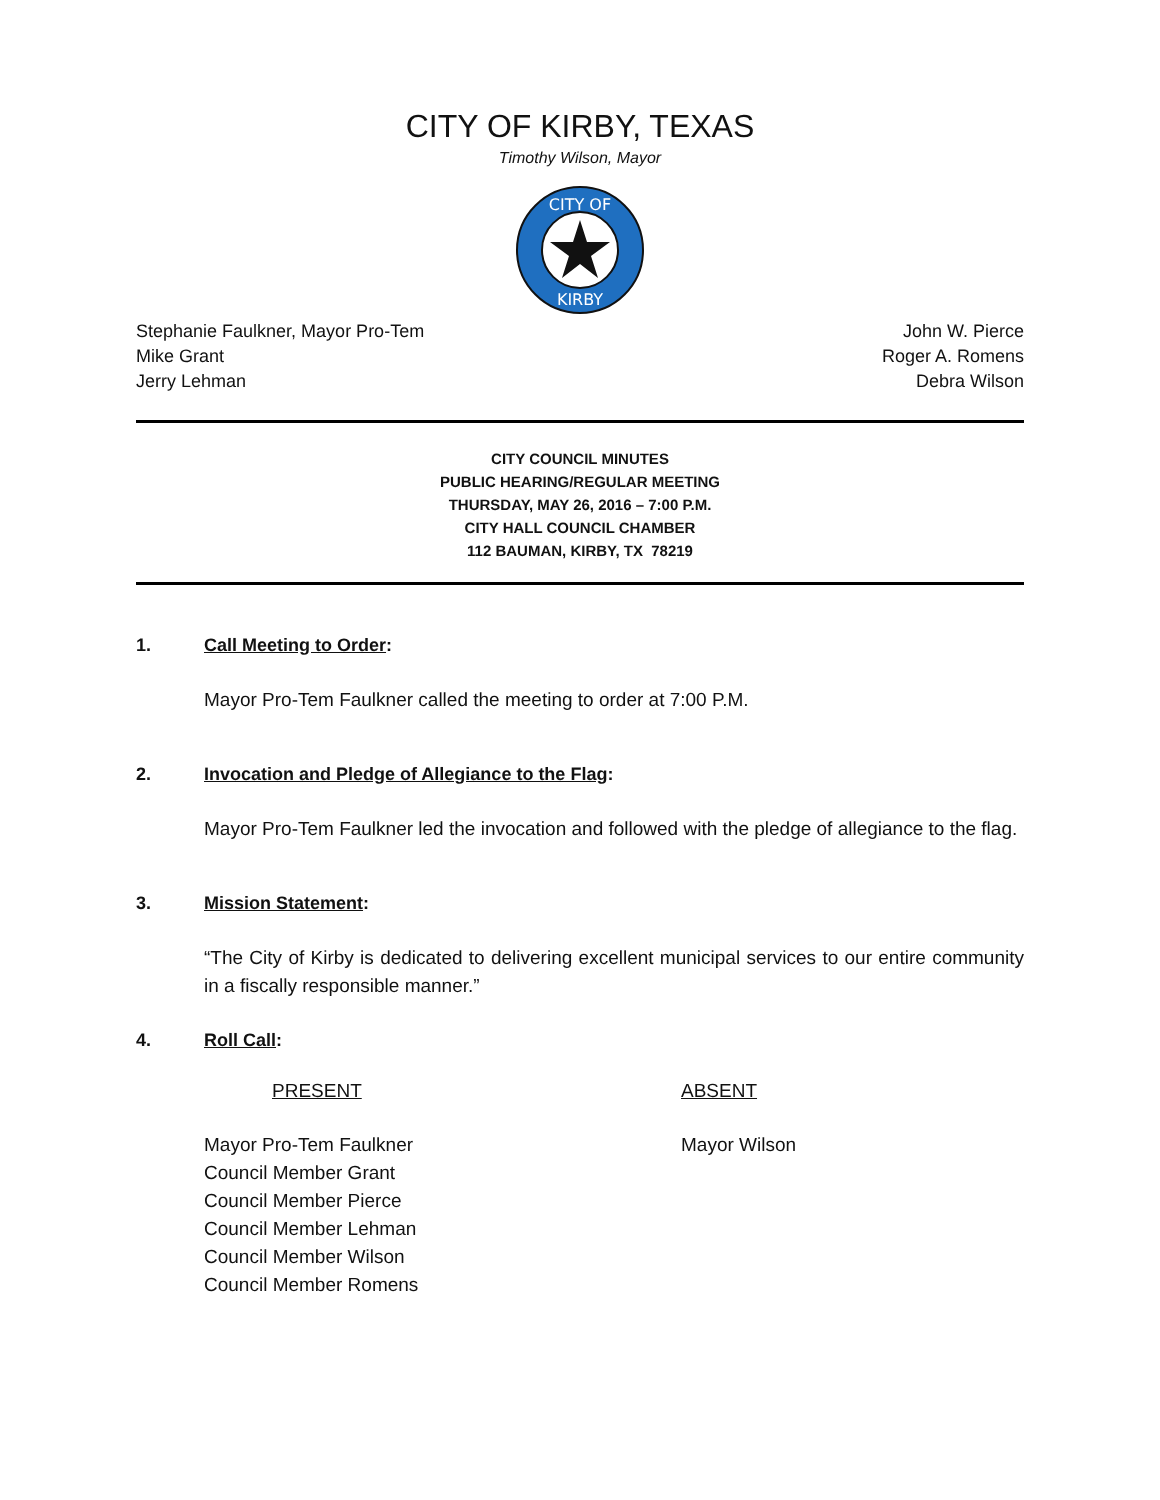CITY OF KIRBY, TEXAS
Timothy Wilson, Mayor
CITY OF
KIRBY
Stephanie Faulkner, Mayor Pro-Tem
Mike Grant
Jerry Lehman
John W. Pierce
Roger A. Romens
Debra Wilson
CITY COUNCIL MINUTES
PUBLIC HEARING/REGULAR MEETING
THURSDAY, MAY 26, 2016 – 7:00 P.M.
CITY HALL COUNCIL CHAMBER
112 BAUMAN, KIRBY, TX 78219
1. Call Meeting to Order:
Mayor Pro-Tem Faulkner called the meeting to order at 7:00 P.M.
2. Invocation and Pledge of Allegiance to the Flag:
Mayor Pro-Tem Faulkner led the invocation and followed with the pledge of allegiance to the flag.
3. Mission Statement:
“The City of Kirby is dedicated to delivering excellent municipal services to our entire community in a fiscally responsible manner.”
4. Roll Call:
PRESENT ABSENT
Mayor Pro-Tem Faulkner
Council Member Grant
Council Member Pierce
Council Member Lehman
Council Member Wilson
Council Member Romens
Mayor Wilson